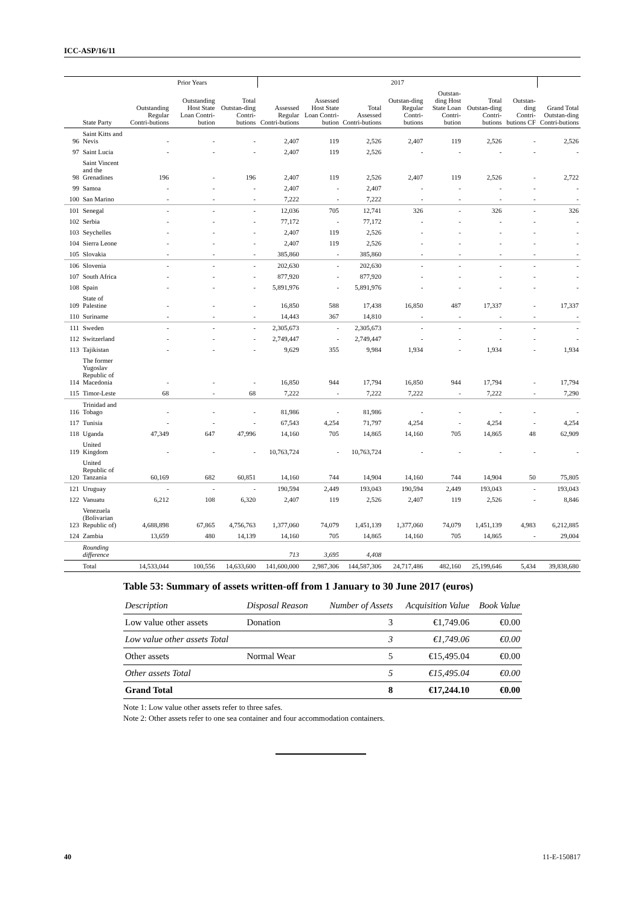ICC-ASP/16/11
| | | Prior Years | | | 2017 | | | | | | | |
| --- | --- | --- | --- | --- | --- | --- | --- | --- | --- | --- | --- | --- |
| | State Party | Outstanding Regular Contri-butions | Outstanding Host State Loan Contri-bution | Total Outstan-ding Contri-butions | Assessed Regular Contri-butions | Assessed Host State Loan Contri-bution | Total Assessed Contri-butions | Outstan-ding Regular Contri-butions | Outstan-ding Host State Loan Contri-bution | Total Outstan-ding Contri-butions | Outstan-ding Contri-butions CF | Grand Total Outstan-ding Contri-butions |
| 96 | Saint Kitts and Nevis | - | - | - | 2,407 | 119 | 2,526 | 2,407 | 119 | 2,526 | - | 2,526 |
| 97 | Saint Lucia | - | - | - | 2,407 | 119 | 2,526 | - | - | - | - | - |
| 98 | Saint Vincent and the Grenadines | 196 | - | 196 | 2,407 | 119 | 2,526 | 2,407 | 119 | 2,526 | - | 2,722 |
| 99 | Samoa | - | - | - | 2,407 | - | 2,407 | - | - | - | - | - |
| 100 | San Marino | - | - | - | 7,222 | - | 7,222 | - | - | - | - | - |
| 101 | Senegal | - | - | - | 12,036 | 705 | 12,741 | 326 | - | 326 | - | 326 |
| 102 | Serbia | - | - | - | 77,172 | - | 77,172 | - | - | - | - | - |
| 103 | Seychelles | - | - | - | 2,407 | 119 | 2,526 | - | - | - | - | - |
| 104 | Sierra Leone | - | - | - | 2,407 | 119 | 2,526 | - | - | - | - | - |
| 105 | Slovakia | - | - | - | 385,860 | - | 385,860 | - | - | - | - | - |
| 106 | Slovenia | - | - | - | 202,630 | - | 202,630 | - | - | - | - | - |
| 107 | South Africa | - | - | - | 877,920 | - | 877,920 | - | - | - | - | - |
| 108 | Spain | - | - | - | 5,891,976 | - | 5,891,976 | - | - | - | - | - |
| 109 | State of Palestine | - | - | - | 16,850 | 588 | 17,438 | 16,850 | 487 | 17,337 | - | 17,337 |
| 110 | Suriname | - | - | - | 14,443 | 367 | 14,810 | - | - | - | - | - |
| 111 | Sweden | - | - | - | 2,305,673 | - | 2,305,673 | - | - | - | - | - |
| 112 | Switzerland | - | - | - | 2,749,447 | - | 2,749,447 | - | - | - | - | - |
| 113 | Tajikistan | - | - | - | 9,629 | 355 | 9,984 | 1,934 | - | 1,934 | - | 1,934 |
| 114 | The former Yugoslav Republic of Macedonia | - | - | - | 16,850 | 944 | 17,794 | 16,850 | 944 | 17,794 | - | 17,794 |
| 115 | Timor-Leste | 68 | - | 68 | 7,222 | - | 7,222 | 7,222 | - | 7,222 | - | 7,290 |
| 116 | Trinidad and Tobago | - | - | - | 81,986 | - | 81,986 | - | - | - | - | - |
| 117 | Tunisia | - | - | - | 67,543 | 4,254 | 71,797 | 4,254 | - | 4,254 | - | 4,254 |
| 118 | Uganda | 47,349 | 647 | 47,996 | 14,160 | 705 | 14,865 | 14,160 | 705 | 14,865 | 48 | 62,909 |
| 119 | United Kingdom | - | - | - | 10,763,724 | - | 10,763,724 | - | - | - | - | - |
| 120 | United Republic of Tanzania | 60,169 | 682 | 60,851 | 14,160 | 744 | 14,904 | 14,160 | 744 | 14,904 | 50 | 75,805 |
| 121 | Uruguay | - | - | - | 190,594 | 2,449 | 193,043 | 190,594 | 2,449 | 193,043 | - | 193,043 |
| 122 | Vanuatu | 6,212 | 108 | 6,320 | 2,407 | 119 | 2,526 | 2,407 | 119 | 2,526 | - | 8,846 |
| 123 | Venezuela (Bolivarian Republic of) | 4,688,898 | 67,865 | 4,756,763 | 1,377,060 | 74,079 | 1,451,139 | 1,377,060 | 74,079 | 1,451,139 | 4,983 | 6,212,885 |
| 124 | Zambia | 13,659 | 480 | 14,139 | 14,160 | 705 | 14,865 | 14,160 | 705 | 14,865 | - | 29,004 |
| | Rounding difference | | | | 713 | 3,695 | 4,408 | | | | | |
| | Total | 14,533,044 | 100,556 | 14,633,600 | 141,600,000 | 2,987,306 | 144,587,306 | 24,717,486 | 482,160 | 25,199,646 | 5,434 | 39,838,680 |
Table 53: Summary of assets written-off from 1 January to 30 June 2017 (euros)
| Description | Disposal Reason | Number of Assets | Acquisition Value | Book Value |
| --- | --- | --- | --- | --- |
| Low value other assets | Donation | 3 | €1,749.06 | €0.00 |
| Low value other assets Total | | 3 | €1,749.06 | €0.00 |
| Other assets | Normal Wear | 5 | €15,495.04 | €0.00 |
| Other assets Total | | 5 | €15,495.04 | €0.00 |
| Grand Total | | 8 | €17,244.10 | €0.00 |
Note 1: Low value other assets refer to three safes.
Note 2: Other assets refer to one sea container and four accommodation containers.
40 11-E-150817